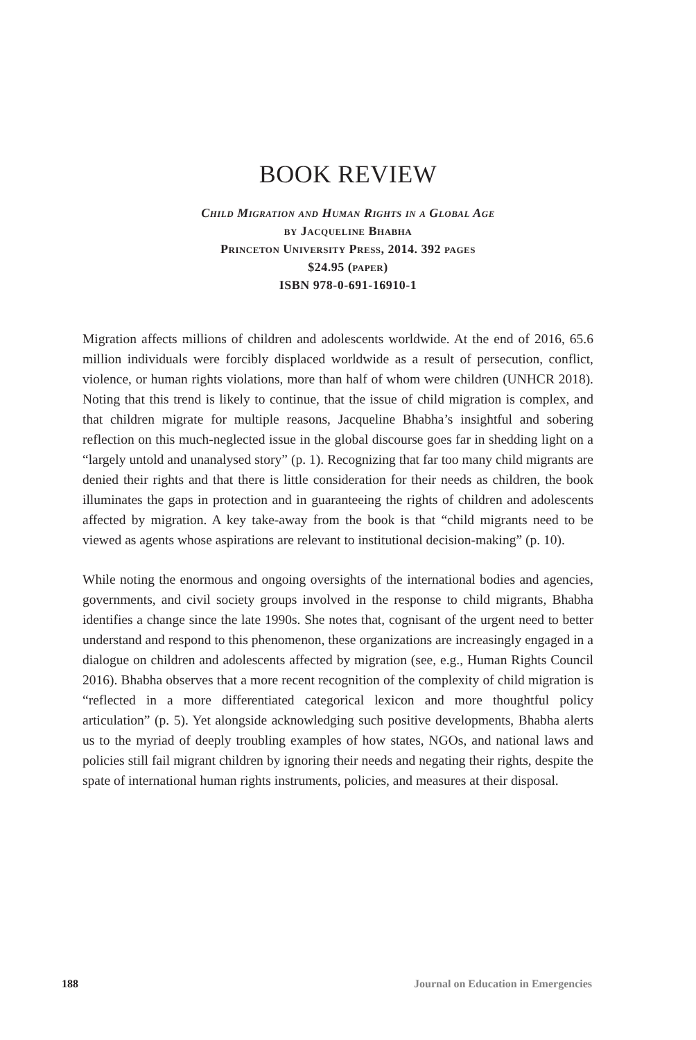BOOK REVIEW
Child Migration and Human Rights in a Global Age
by Jacqueline Bhabha
Princeton University Press, 2014. 392 pages
$24.95 (paper)
ISBN 978-0-691-16910-1
Migration affects millions of children and adolescents worldwide. At the end of 2016, 65.6 million individuals were forcibly displaced worldwide as a result of persecution, conflict, violence, or human rights violations, more than half of whom were children (UNHCR 2018). Noting that this trend is likely to continue, that the issue of child migration is complex, and that children migrate for multiple reasons, Jacqueline Bhabha’s insightful and sobering reflection on this much-neglected issue in the global discourse goes far in shedding light on a “largely untold and unanalysed story” (p. 1). Recognizing that far too many child migrants are denied their rights and that there is little consideration for their needs as children, the book illuminates the gaps in protection and in guaranteeing the rights of children and adolescents affected by migration. A key take-away from the book is that “child migrants need to be viewed as agents whose aspirations are relevant to institutional decision-making” (p. 10).
While noting the enormous and ongoing oversights of the international bodies and agencies, governments, and civil society groups involved in the response to child migrants, Bhabha identifies a change since the late 1990s. She notes that, cognisant of the urgent need to better understand and respond to this phenomenon, these organizations are increasingly engaged in a dialogue on children and adolescents affected by migration (see, e.g., Human Rights Council 2016). Bhabha observes that a more recent recognition of the complexity of child migration is “reflected in a more differentiated categorical lexicon and more thoughtful policy articulation” (p. 5). Yet alongside acknowledging such positive developments, Bhabha alerts us to the myriad of deeply troubling examples of how states, NGOs, and national laws and policies still fail migrant children by ignoring their needs and negating their rights, despite the spate of international human rights instruments, policies, and measures at their disposal.
188 Journal on Education in Emergencies